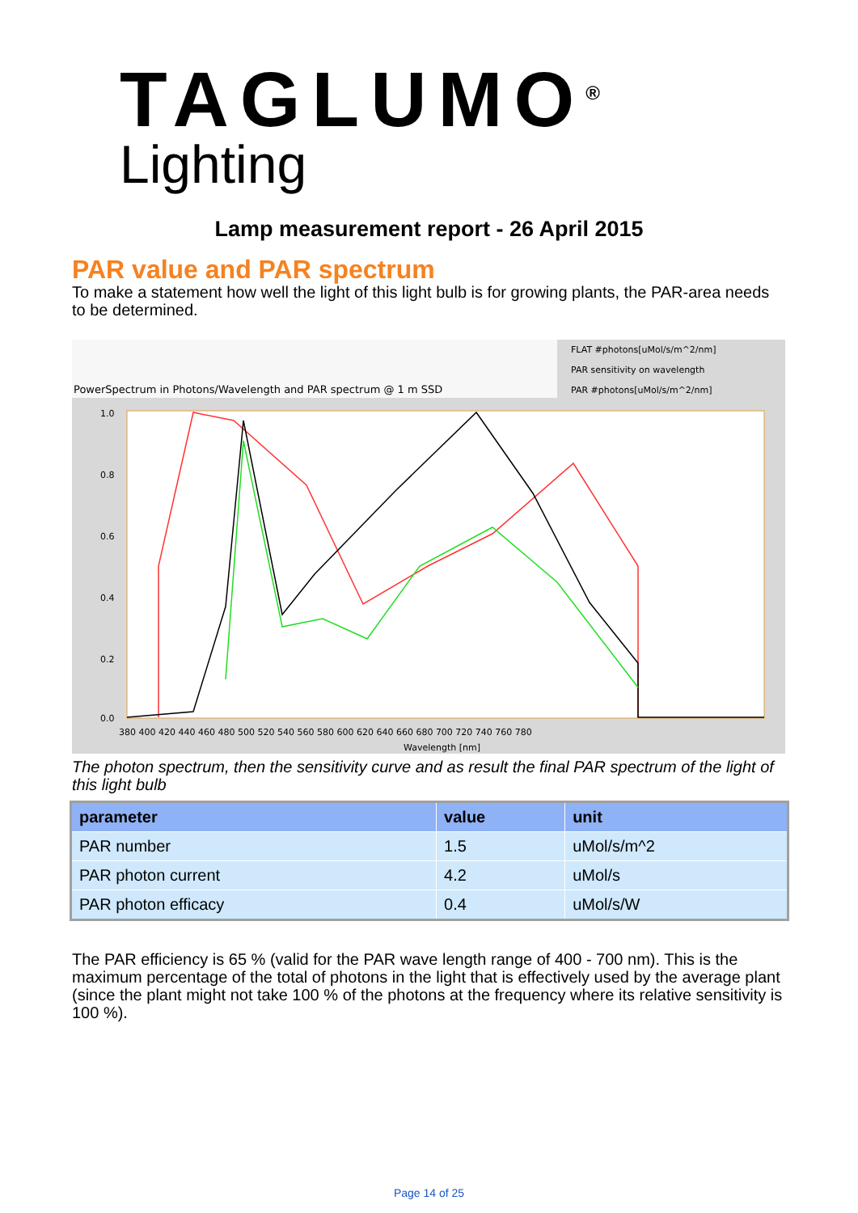TAGLUMO<sup>®</sup>
Lighting
Lamp measurement report - 26 April 2015
PAR value and PAR spectrum
To make a statement how well the light of this light bulb is for growing plants, the PAR-area needs to be determined.
PowerSpectrum in Photons/Wavelength and PAR spectrum @ 1 m SSD
FLAT #photons[uMol/s/m^2/nm]
PAR sensitivity on wavelength
PAR #photons[uMol/s/m^2/nm]
1.0
0.8
0.6
0.4
0.2
0.0
380 400 420 440 460 480 500 520 540 560 580 600 620 640 660 680 700 720 740 760 780
Wavelength [nm]
The photon spectrum, then the sensitivity curve and as result the final PAR spectrum of the light of this light bulb
| parameter | value | unit |
| --- | --- | --- |
| PAR number | 1.5 | uMol/s/m^2 |
| PAR photon current | 4.2 | uMol/s |
| PAR photon efficacy | 0.4 | uMol/s/W |
The PAR efficiency is 65 % (valid for the PAR wave length range of 400 - 700 nm). This is the maximum percentage of the total of photons in the light that is effectively used by the average plant (since the plant might not take 100 % of the photons at the frequency where its relative sensitivity is 100 %).
Page 14 of 25